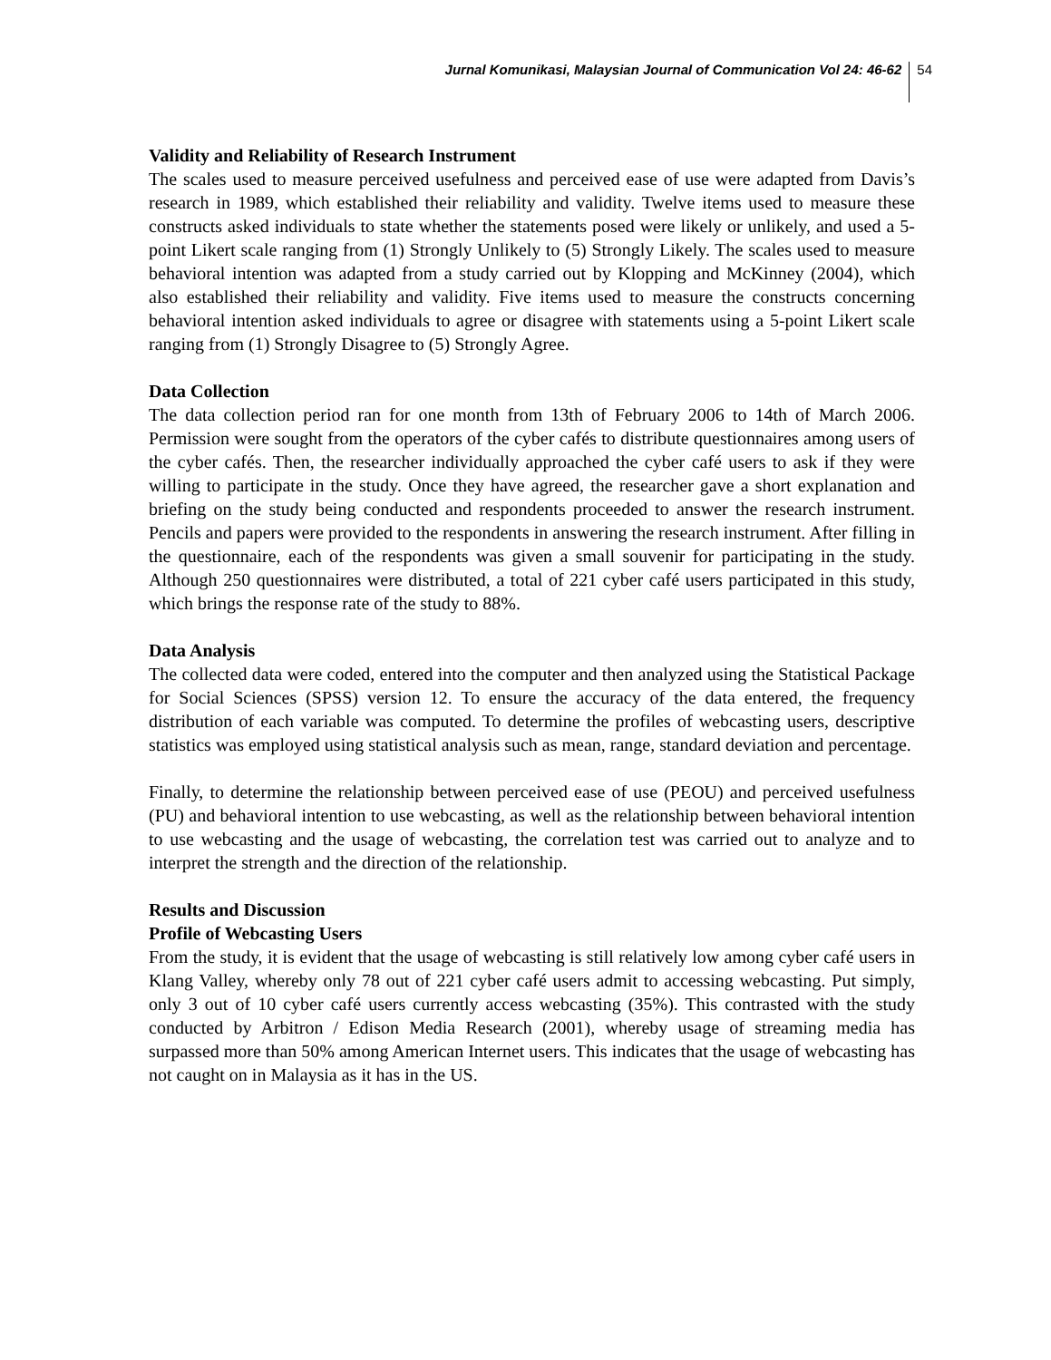Jurnal Komunikasi, Malaysian Journal of Communication Vol 24: 46-62 54
Validity and Reliability of Research Instrument
The scales used to measure perceived usefulness and perceived ease of use were adapted from Davis’s research in 1989, which established their reliability and validity. Twelve items used to measure these constructs asked individuals to state whether the statements posed were likely or unlikely, and used a 5-point Likert scale ranging from (1) Strongly Unlikely to (5) Strongly Likely. The scales used to measure behavioral intention was adapted from a study carried out by Klopping and McKinney (2004), which also established their reliability and validity. Five items used to measure the constructs concerning behavioral intention asked individuals to agree or disagree with statements using a 5-point Likert scale ranging from (1) Strongly Disagree to (5) Strongly Agree.
Data Collection
The data collection period ran for one month from 13th of February 2006 to 14th of March 2006. Permission were sought from the operators of the cyber cafés to distribute questionnaires among users of the cyber cafés. Then, the researcher individually approached the cyber café users to ask if they were willing to participate in the study. Once they have agreed, the researcher gave a short explanation and briefing on the study being conducted and respondents proceeded to answer the research instrument. Pencils and papers were provided to the respondents in answering the research instrument. After filling in the questionnaire, each of the respondents was given a small souvenir for participating in the study. Although 250 questionnaires were distributed, a total of 221 cyber café users participated in this study, which brings the response rate of the study to 88%.
Data Analysis
The collected data were coded, entered into the computer and then analyzed using the Statistical Package for Social Sciences (SPSS) version 12. To ensure the accuracy of the data entered, the frequency distribution of each variable was computed. To determine the profiles of webcasting users, descriptive statistics was employed using statistical analysis such as mean, range, standard deviation and percentage.
Finally, to determine the relationship between perceived ease of use (PEOU) and perceived usefulness (PU) and behavioral intention to use webcasting, as well as the relationship between behavioral intention to use webcasting and the usage of webcasting, the correlation test was carried out to analyze and to interpret the strength and the direction of the relationship.
Results and Discussion
Profile of Webcasting Users
From the study, it is evident that the usage of webcasting is still relatively low among cyber café users in Klang Valley, whereby only 78 out of 221 cyber café users admit to accessing webcasting. Put simply, only 3 out of 10 cyber café users currently access webcasting (35%). This contrasted with the study conducted by Arbitron / Edison Media Research (2001), whereby usage of streaming media has surpassed more than 50% among American Internet users. This indicates that the usage of webcasting has not caught on in Malaysia as it has in the US.